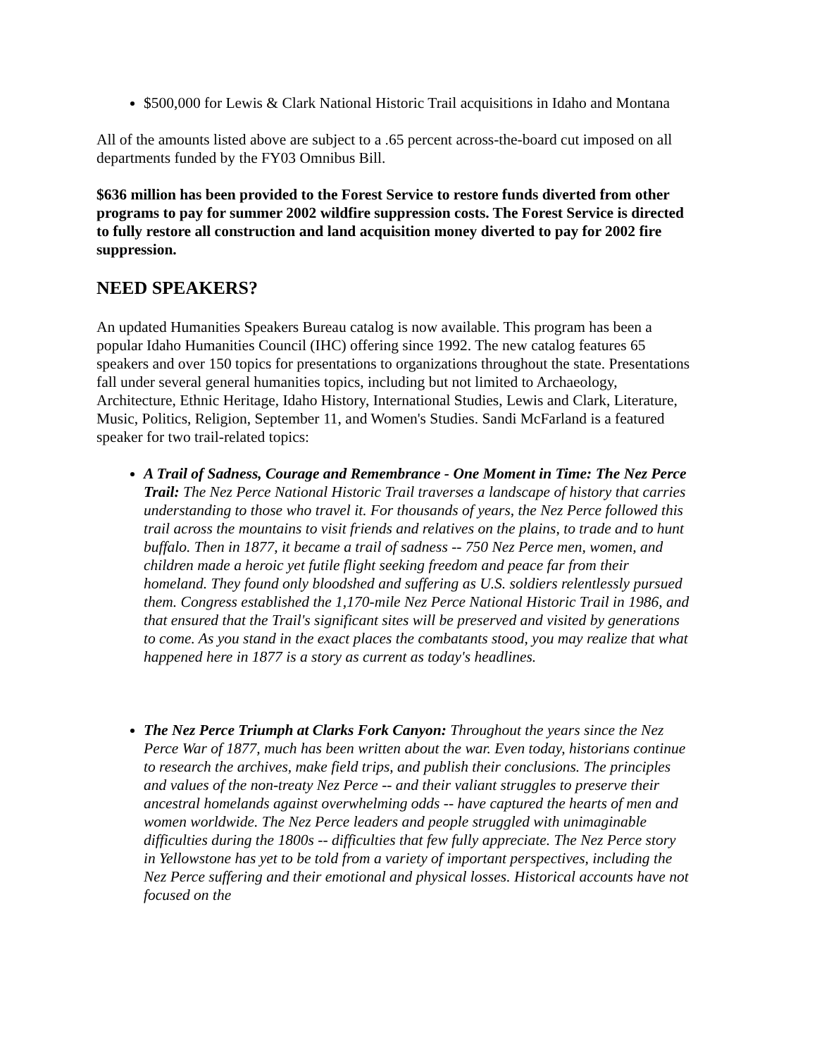$500,000 for Lewis & Clark National Historic Trail acquisitions in Idaho and Montana
All of the amounts listed above are subject to a .65 percent across-the-board cut imposed on all departments funded by the FY03 Omnibus Bill.
$636 million has been provided to the Forest Service to restore funds diverted from other programs to pay for summer 2002 wildfire suppression costs. The Forest Service is directed to fully restore all construction and land acquisition money diverted to pay for 2002 fire suppression.
NEED SPEAKERS?
An updated Humanities Speakers Bureau catalog is now available. This program has been a popular Idaho Humanities Council (IHC) offering since 1992. The new catalog features 65 speakers and over 150 topics for presentations to organizations throughout the state. Presentations fall under several general humanities topics, including but not limited to Archaeology, Architecture, Ethnic Heritage, Idaho History, International Studies, Lewis and Clark, Literature, Music, Politics, Religion, September 11, and Women's Studies. Sandi McFarland is a featured speaker for two trail-related topics:
A Trail of Sadness, Courage and Remembrance - One Moment in Time: The Nez Perce Trail: The Nez Perce National Historic Trail traverses a landscape of history that carries understanding to those who travel it. For thousands of years, the Nez Perce followed this trail across the mountains to visit friends and relatives on the plains, to trade and to hunt buffalo. Then in 1877, it became a trail of sadness -- 750 Nez Perce men, women, and children made a heroic yet futile flight seeking freedom and peace far from their homeland. They found only bloodshed and suffering as U.S. soldiers relentlessly pursued them. Congress established the 1,170-mile Nez Perce National Historic Trail in 1986, and that ensured that the Trail's significant sites will be preserved and visited by generations to come. As you stand in the exact places the combatants stood, you may realize that what happened here in 1877 is a story as current as today's headlines.
The Nez Perce Triumph at Clarks Fork Canyon: Throughout the years since the Nez Perce War of 1877, much has been written about the war. Even today, historians continue to research the archives, make field trips, and publish their conclusions. The principles and values of the non-treaty Nez Perce -- and their valiant struggles to preserve their ancestral homelands against overwhelming odds -- have captured the hearts of men and women worldwide. The Nez Perce leaders and people struggled with unimaginable difficulties during the 1800s -- difficulties that few fully appreciate. The Nez Perce story in Yellowstone has yet to be told from a variety of important perspectives, including the Nez Perce suffering and their emotional and physical losses. Historical accounts have not focused on the